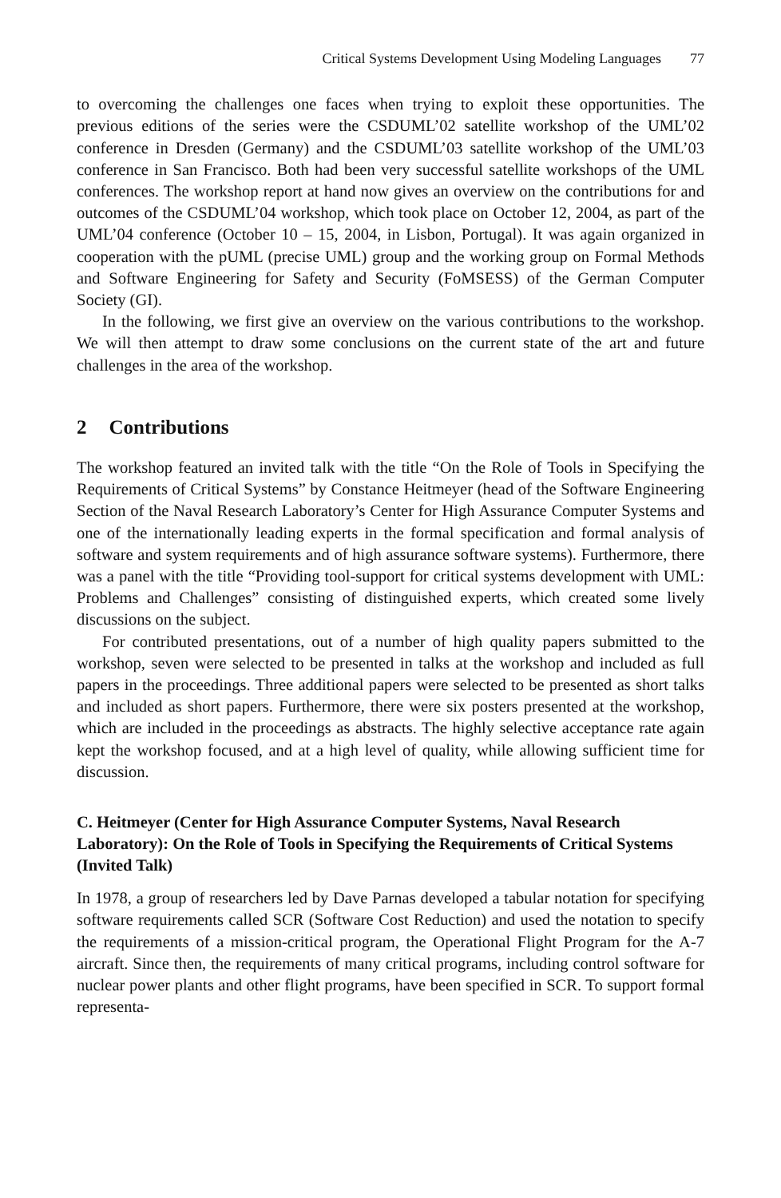Critical Systems Development Using Modeling Languages 77
to overcoming the challenges one faces when trying to exploit these opportunities. The previous editions of the series were the CSDUML’02 satellite workshop of the UML’02 conference in Dresden (Germany) and the CSDUML’03 satellite workshop of the UML’03 conference in San Francisco. Both had been very successful satellite workshops of the UML conferences. The workshop report at hand now gives an overview on the contributions for and outcomes of the CSDUML’04 workshop, which took place on October 12, 2004, as part of the UML’04 conference (October 10 – 15, 2004, in Lisbon, Portugal). It was again organized in cooperation with the pUML (precise UML) group and the working group on Formal Methods and Software Engineering for Safety and Security (FoMSESS) of the German Computer Society (GI).
In the following, we first give an overview on the various contributions to the workshop. We will then attempt to draw some conclusions on the current state of the art and future challenges in the area of the workshop.
2 Contributions
The workshop featured an invited talk with the title “On the Role of Tools in Specifying the Requirements of Critical Systems” by Constance Heitmeyer (head of the Software Engineering Section of the Naval Research Laboratory’s Center for High Assurance Computer Systems and one of the internationally leading experts in the formal specification and formal analysis of software and system requirements and of high assurance software systems). Furthermore, there was a panel with the title “Providing tool-support for critical systems development with UML: Problems and Challenges” consisting of distinguished experts, which created some lively discussions on the subject.
For contributed presentations, out of a number of high quality papers submitted to the workshop, seven were selected to be presented in talks at the workshop and included as full papers in the proceedings. Three additional papers were selected to be presented as short talks and included as short papers. Furthermore, there were six posters presented at the workshop, which are included in the proceedings as abstracts. The highly selective acceptance rate again kept the workshop focused, and at a high level of quality, while allowing sufficient time for discussion.
C. Heitmeyer (Center for High Assurance Computer Systems, Naval Research Laboratory): On the Role of Tools in Specifying the Requirements of Critical Systems (Invited Talk)
In 1978, a group of researchers led by Dave Parnas developed a tabular notation for specifying software requirements called SCR (Software Cost Reduction) and used the notation to specify the requirements of a mission-critical program, the Operational Flight Program for the A-7 aircraft. Since then, the requirements of many critical programs, including control software for nuclear power plants and other flight programs, have been specified in SCR. To support formal representa-